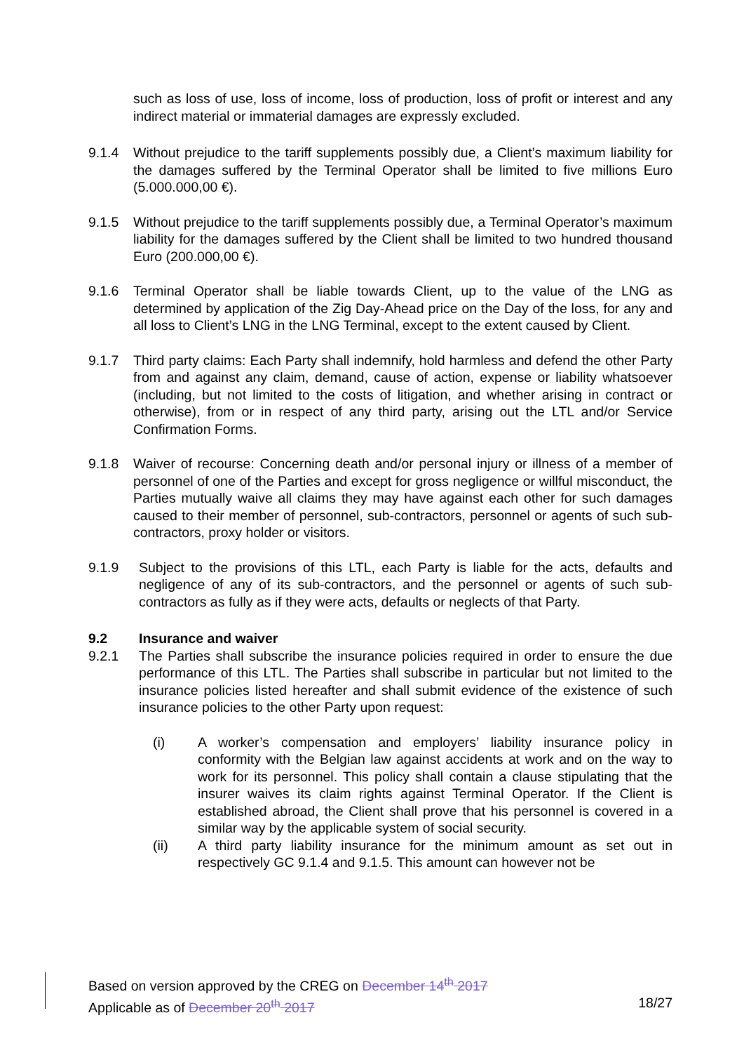such as loss of use, loss of income, loss of production, loss of profit or interest and any indirect material or immaterial damages are expressly excluded.
9.1.4 Without prejudice to the tariff supplements possibly due, a Client’s maximum liability for the damages suffered by the Terminal Operator shall be limited to five millions Euro (5.000.000,00 €).
9.1.5 Without prejudice to the tariff supplements possibly due, a Terminal Operator’s maximum liability for the damages suffered by the Client shall be limited to two hundred thousand Euro (200.000,00 €).
9.1.6 Terminal Operator shall be liable towards Client, up to the value of the LNG as determined by application of the Zig Day-Ahead price on the Day of the loss, for any and all loss to Client’s LNG in the LNG Terminal, except to the extent caused by Client.
9.1.7 Third party claims: Each Party shall indemnify, hold harmless and defend the other Party from and against any claim, demand, cause of action, expense or liability whatsoever (including, but not limited to the costs of litigation, and whether arising in contract or otherwise), from or in respect of any third party, arising out the LTL and/or Service Confirmation Forms.
9.1.8 Waiver of recourse: Concerning death and/or personal injury or illness of a member of personnel of one of the Parties and except for gross negligence or willful misconduct, the Parties mutually waive all claims they may have against each other for such damages caused to their member of personnel, sub-contractors, personnel or agents of such sub-contractors, proxy holder or visitors.
9.1.9 Subject to the provisions of this LTL, each Party is liable for the acts, defaults and negligence of any of its sub-contractors, and the personnel or agents of such sub-contractors as fully as if they were acts, defaults or neglects of that Party.
9.2 Insurance and waiver
9.2.1 The Parties shall subscribe the insurance policies required in order to ensure the due performance of this LTL. The Parties shall subscribe in particular but not limited to the insurance policies listed hereafter and shall submit evidence of the existence of such insurance policies to the other Party upon request:
(i) A worker’s compensation and employers’ liability insurance policy in conformity with the Belgian law against accidents at work and on the way to work for its personnel. This policy shall contain a clause stipulating that the insurer waives its claim rights against Terminal Operator. If the Client is established abroad, the Client shall prove that his personnel is covered in a similar way by the applicable system of social security.
(ii) A third party liability insurance for the minimum amount as set out in respectively GC 9.1.4 and 9.1.5. This amount can however not be
Based on version approved by the CREG on December 14<sup>th</sup> 2017
Applicable as of December 20<sup>th</sup> 2017 18/27